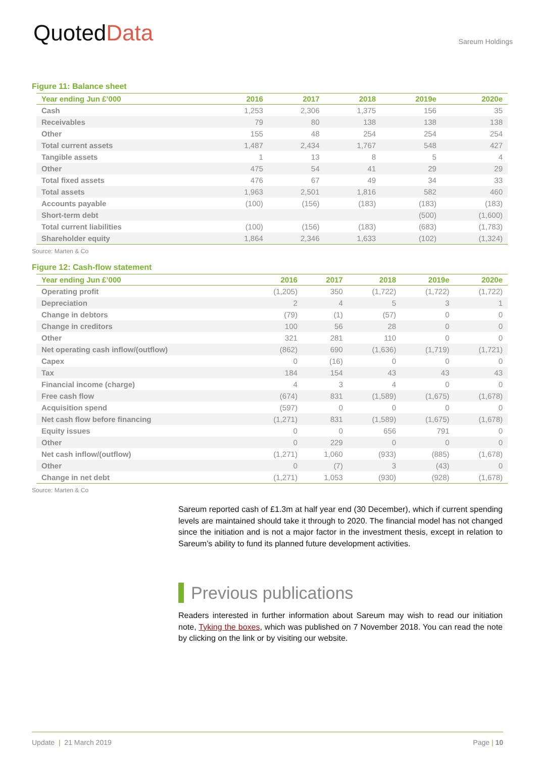QuotedData
Sareum Holdings
Figure 11: Balance sheet
| Year ending Jun £’000 | 2016 | 2017 | 2018 | 2019e | 2020e |
| --- | --- | --- | --- | --- | --- |
| Cash | 1,253 | 2,306 | 1,375 | 156 | 35 |
| Receivables | 79 | 80 | 138 | 138 | 138 |
| Other | 155 | 48 | 254 | 254 | 254 |
| Total current assets | 1,487 | 2,434 | 1,767 | 548 | 427 |
| Tangible assets | 1 | 13 | 8 | 5 | 4 |
| Other | 475 | 54 | 41 | 29 | 29 |
| Total fixed assets | 476 | 67 | 49 | 34 | 33 |
| Total assets | 1,963 | 2,501 | 1,816 | 582 | 460 |
| Accounts payable | (100) | (156) | (183) | (183) | (183) |
| Short-term debt | | | | (500) | (1,600) |
| Total current liabilities | (100) | (156) | (183) | (683) | (1,783) |
| Shareholder equity | 1,864 | 2,346 | 1,633 | (102) | (1,324) |
Source: Marten & Co
Figure 12: Cash-flow statement
| Year ending Jun £’000 | 2016 | 2017 | 2018 | 2019e | 2020e |
| --- | --- | --- | --- | --- | --- |
| Operating profit | (1,205) | 350 | (1,722) | (1,722) | (1,722) |
| Depreciation | 2 | 4 | 5 | 3 | 1 |
| Change in debtors | (79) | (1) | (57) | 0 | 0 |
| Change in creditors | 100 | 56 | 28 | 0 | 0 |
| Other | 321 | 281 | 110 | 0 | 0 |
| Net operating cash inflow/(outflow) | (862) | 690 | (1,636) | (1,719) | (1,721) |
| Capex | 0 | (16) | 0 | 0 | 0 |
| Tax | 184 | 154 | 43 | 43 | 43 |
| Financial income (charge) | 4 | 3 | 4 | 0 | 0 |
| Free cash flow | (674) | 831 | (1,589) | (1,675) | (1,678) |
| Acquisition spend | (597) | 0 | 0 | 0 | 0 |
| Net cash flow before financing | (1,271) | 831 | (1,589) | (1,675) | (1,678) |
| Equity issues | 0 | 0 | 656 | 791 | 0 |
| Other | 0 | 229 | 0 | 0 | 0 |
| Net cash inflow/(outflow) | (1,271) | 1,060 | (933) | (885) | (1,678) |
| Other | 0 | (7) | 3 | (43) | 0 |
| Change in net debt | (1,271) | 1,053 | (930) | (928) | (1,678) |
Source: Marten & Co
Sareum reported cash of £1.3m at half year end (30 December), which if current spending levels are maintained should take it through to 2020. The financial model has not changed since the initiation and is not a major factor in the investment thesis, except in relation to Sareum’s ability to fund its planned future development activities.
Previous publications
Readers interested in further information about Sareum may wish to read our initiation note, Tyking the boxes, which was published on 7 November 2018. You can read the note by clicking on the link or by visiting our website.
Update | 21 March 2019 Page | 10